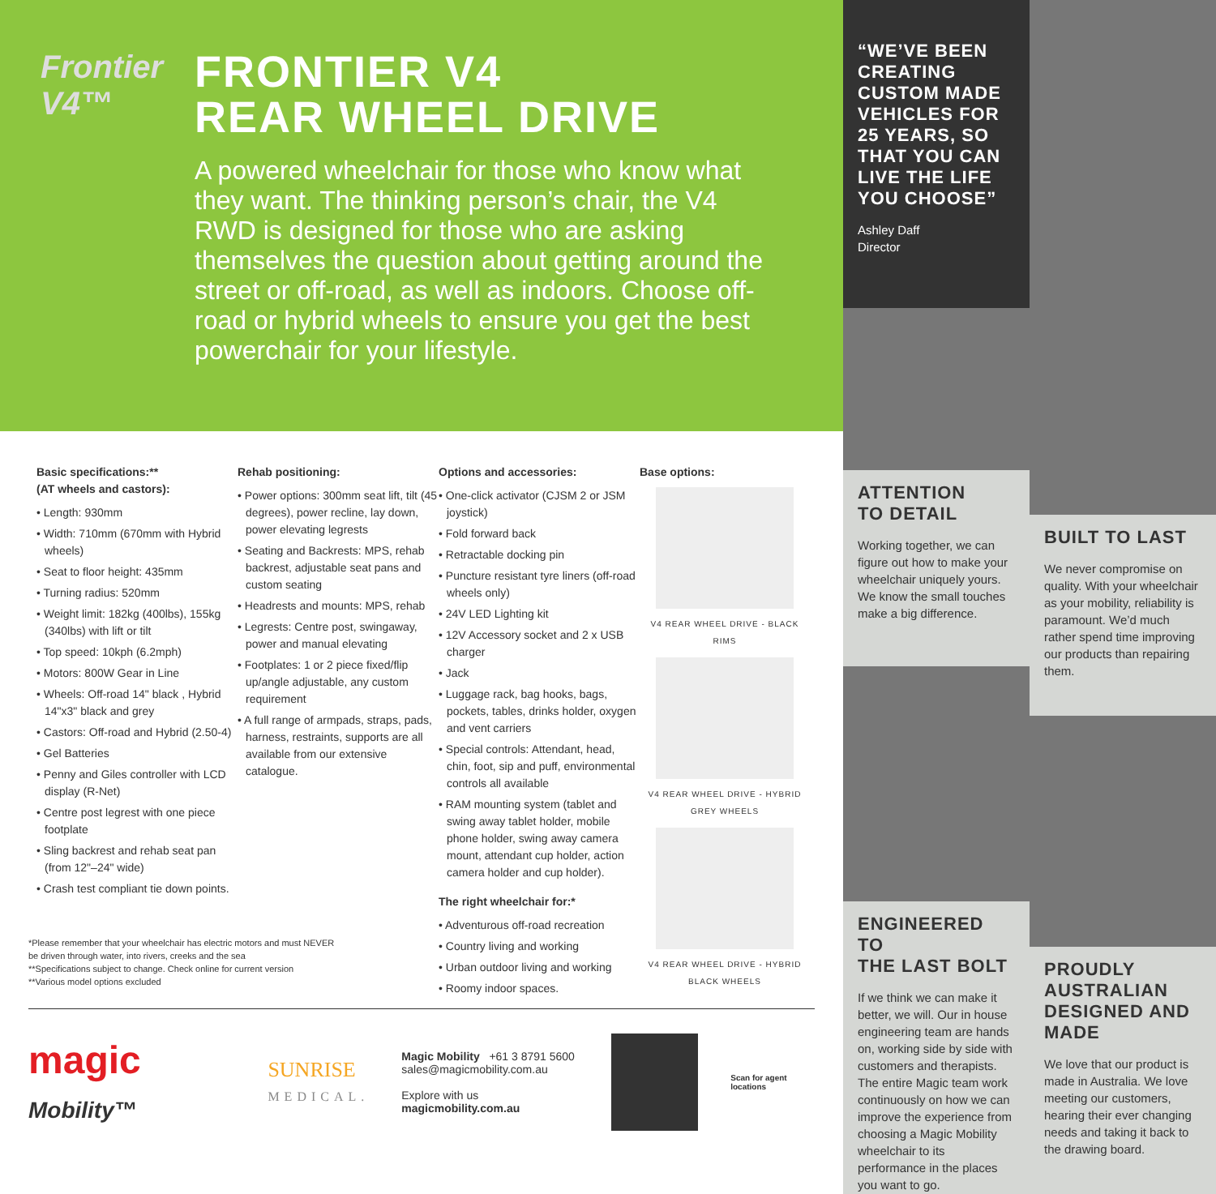Frontier V4™
FRONTIER V4
REAR WHEEL DRIVE
A powered wheelchair for those who know what they want. The thinking person’s chair, the V4 RWD is designed for those who are asking themselves the question about getting around the street or off-road, as well as indoors. Choose off-road or hybrid wheels to ensure you get the best powerchair for your lifestyle.
Basic specifications:**
(AT wheels and castors):
• Length: 930mm
• Width: 710mm (670mm with Hybrid wheels)
• Seat to floor height: 435mm
• Turning radius: 520mm
• Weight limit: 182kg (400lbs), 155kg (340lbs) with lift or tilt
• Top speed: 10kph (6.2mph)
• Motors: 800W Gear in Line
• Wheels: Off-road 14" black , Hybrid 14"x3" black and grey
• Castors: Off-road and Hybrid (2.50-4)
• Gel Batteries
• Penny and Giles controller with LCD display (R-Net)
• Centre post legrest with one piece footplate
• Sling backrest and rehab seat pan (from 12"–24" wide)
• Crash test compliant tie down points.
Rehab positioning:
• Power options: 300mm seat lift, tilt (45 degrees), power recline, lay down, power elevating legrests
• Seating and Backrests: MPS, rehab backrest, adjustable seat pans and custom seating
• Headrests and mounts: MPS, rehab
• Legrests: Centre post, swingaway, power and manual elevating
• Footplates: 1 or 2 piece fixed/flip up/angle adjustable, any custom requirement
• A full range of armpads, straps, pads, harness, restraints, supports are all available from our extensive catalogue.
Options and accessories:
• One-click activator (CJSM 2 or JSM joystick)
• Fold forward back
• Retractable docking pin
• Puncture resistant tyre liners (off-road wheels only)
• 24V LED Lighting kit
• 12V Accessory socket and 2 x USB charger
• Jack
• Luggage rack, bag hooks, bags, pockets, tables, drinks holder, oxygen and vent carriers
• Special controls: Attendant, head, chin, foot, sip and puff, environmental controls all available
• RAM mounting system (tablet and swing away tablet holder, mobile phone holder, swing away camera mount, attendant cup holder, action camera holder and cup holder).
The right wheelchair for:*
• Adventurous off-road recreation
• Country living and working
• Urban outdoor living and working
• Roomy indoor spaces.
Base options:
V4 REAR WHEEL DRIVE - BLACK RIMS
V4 REAR WHEEL DRIVE - HYBRID GREY WHEELS
V4 REAR WHEEL DRIVE - HYBRID BLACK WHEELS
*Please remember that your wheelchair has electric motors and must NEVER be driven through water, into rivers, creeks and the sea
**Specifications subject to change. Check online for current version
**Various model options excluded
magic Mobility™
SUNRISE
MEDICAL.
Magic Mobility +61 3 8791 5600
sales@magicmobility.com.au
Explore with us magicmobility.com.au
Scan for agent locations
“WE’VE BEEN CREATING CUSTOM MADE VEHICLES FOR 25 YEARS, SO THAT YOU CAN LIVE THE LIFE YOU CHOOSE”
Ashley Daff
Director
ATTENTION
TO DETAIL
Working together, we can figure out how to make your wheelchair uniquely yours. We know the small touches make a big difference.
ENGINEERED TO
THE LAST BOLT
If we think we can make it better, we will. Our in house engineering team are hands on, working side by side with customers and therapists. The entire Magic team work continuously on how we can improve the experience from choosing a Magic Mobility wheelchair to its performance in the places you want to go.
BUILT TO LAST
We never compromise on quality. With your wheelchair as your mobility, reliability is paramount. We’d much rather spend time improving our products than repairing them.
PROUDLY AUSTRALIAN DESIGNED AND MADE
We love that our product is made in Australia. We love meeting our customers, hearing their ever changing needs and taking it back to the drawing board.